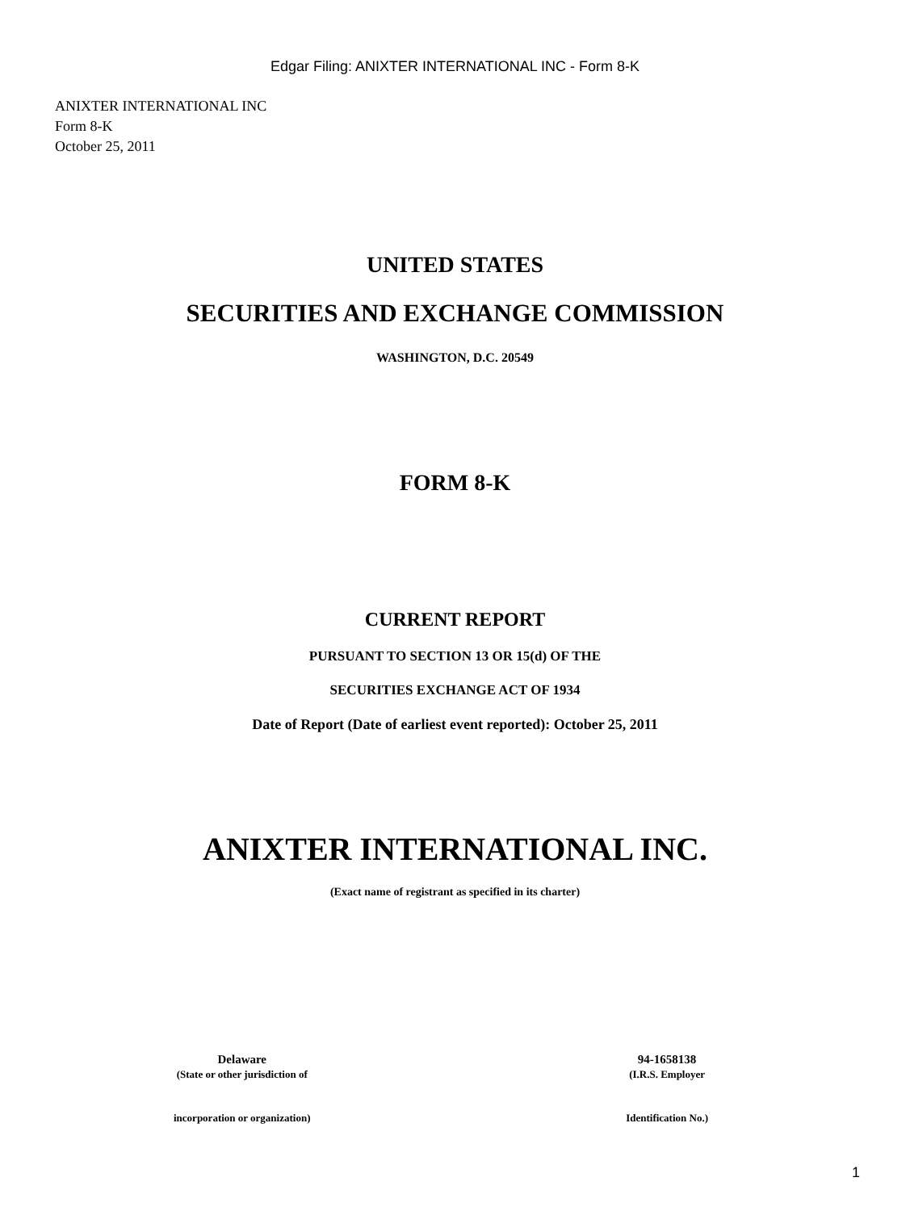Edgar Filing: ANIXTER INTERNATIONAL INC - Form 8-K
ANIXTER INTERNATIONAL INC
Form 8-K
October 25, 2011
UNITED STATES
SECURITIES AND EXCHANGE COMMISSION
WASHINGTON, D.C. 20549
FORM 8-K
CURRENT REPORT
PURSUANT TO SECTION 13 OR 15(d) OF THE
SECURITIES EXCHANGE ACT OF 1934
Date of Report (Date of earliest event reported): October 25, 2011
ANIXTER INTERNATIONAL INC.
(Exact name of registrant as specified in its charter)
Delaware
(State or other jurisdiction of
incorporation or organization)
94-1658138
(I.R.S. Employer
Identification No.)
1